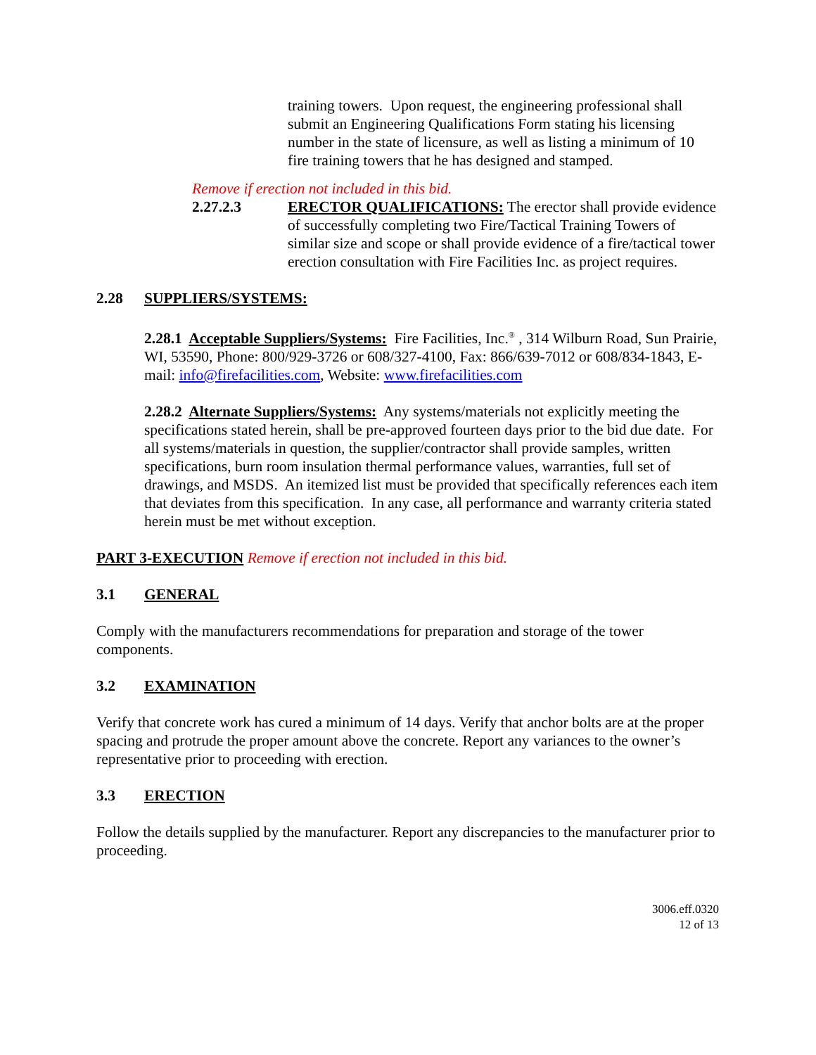training towers. Upon request, the engineering professional shall submit an Engineering Qualifications Form stating his licensing number in the state of licensure, as well as listing a minimum of 10 fire training towers that he has designed and stamped.
Remove if erection not included in this bid.
2.27.2.3 ERECTOR QUALIFICATIONS: The erector shall provide evidence of successfully completing two Fire/Tactical Training Towers of similar size and scope or shall provide evidence of a fire/tactical tower erection consultation with Fire Facilities Inc. as project requires.
2.28 SUPPLIERS/SYSTEMS:
2.28.1 Acceptable Suppliers/Systems: Fire Facilities, Inc.<sup>®</sup> , 314 Wilburn Road, Sun Prairie, WI, 53590, Phone: 800/929-3726 or 608/327-4100, Fax: 866/639-7012 or 608/834-1843, E-mail: info@firefacilities.com, Website: www.firefacilities.com
2.28.2 Alternate Suppliers/Systems: Any systems/materials not explicitly meeting the specifications stated herein, shall be pre-approved fourteen days prior to the bid due date. For all systems/materials in question, the supplier/contractor shall provide samples, written specifications, burn room insulation thermal performance values, warranties, full set of drawings, and MSDS. An itemized list must be provided that specifically references each item that deviates from this specification. In any case, all performance and warranty criteria stated herein must be met without exception.
PART 3-EXECUTION Remove if erection not included in this bid.
3.1 GENERAL
Comply with the manufacturers recommendations for preparation and storage of the tower components.
3.2 EXAMINATION
Verify that concrete work has cured a minimum of 14 days. Verify that anchor bolts are at the proper spacing and protrude the proper amount above the concrete. Report any variances to the owner’s representative prior to proceeding with erection.
3.3 ERECTION
Follow the details supplied by the manufacturer. Report any discrepancies to the manufacturer prior to proceeding.
3006.eff.0320
12 of 13